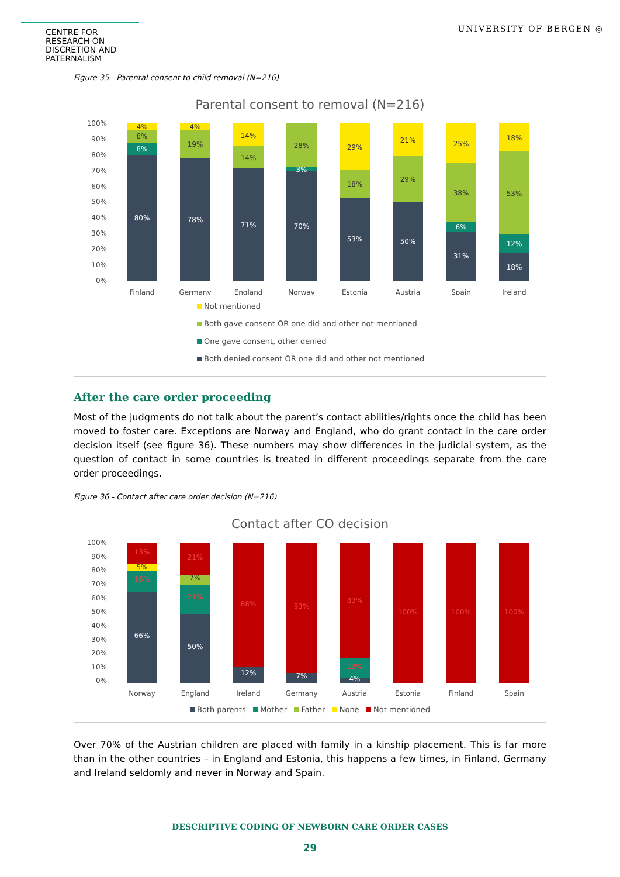CENTRE FOR RESEARCH ON
DISCRETION AND PATERNALISM
UNIVERSITY OF BERGEN ◎
Figure 35 - Parental consent to child removal (N=216)
Parental consent to removal (N=216)
100%
90%
80%
70%
60%
50%
40%
30%
20%
10%
0%
80%
78%
71%
70%
53%
50%
31%
18%
8%
6%
12%
3%
8%
4%
19%
4%
14%
14%
28%
18%
29%
29%
21%
38%
25%
53%
18%
Finland
Germany
England
Norway
Estonia
Austria
Spain
Ireland
Not mentioned
Both gave consent OR one did and other not mentioned
One gave consent, other denied
Both denied consent OR one did and other not mentioned
After the care order proceeding
Most of the judgments do not talk about the parent’s contact abilities/rights once the child has been moved to foster care. Exceptions are Norway and England, who do grant contact in the care order decision itself (see figure 36). These numbers may show differences in the judicial system, as the question of contact in some countries is treated in different proceedings separate from the care order proceedings.
Figure 36 - Contact after care order decision (N=216)
Contact after CO decision
100%
90%
80%
70%
60%
50%
40%
30%
20%
10%
0%
66%
50%
12%
7%
4%
13%
21%
16%
21%
88%
93%
83%
13%
100%
100%
100%
5%
7%
Norway
England
Ireland
Germany
Austria
Estonia
Finland
Spain
Both parents Mother Father None Not mentioned
Over 70% of the Austrian children are placed with family in a kinship placement. This is far more than in the other countries – in England and Estonia, this happens a few times, in Finland, Germany and Ireland seldomly and never in Norway and Spain.
DESCRIPTIVE CODING OF NEWBORN CARE ORDER CASES
29